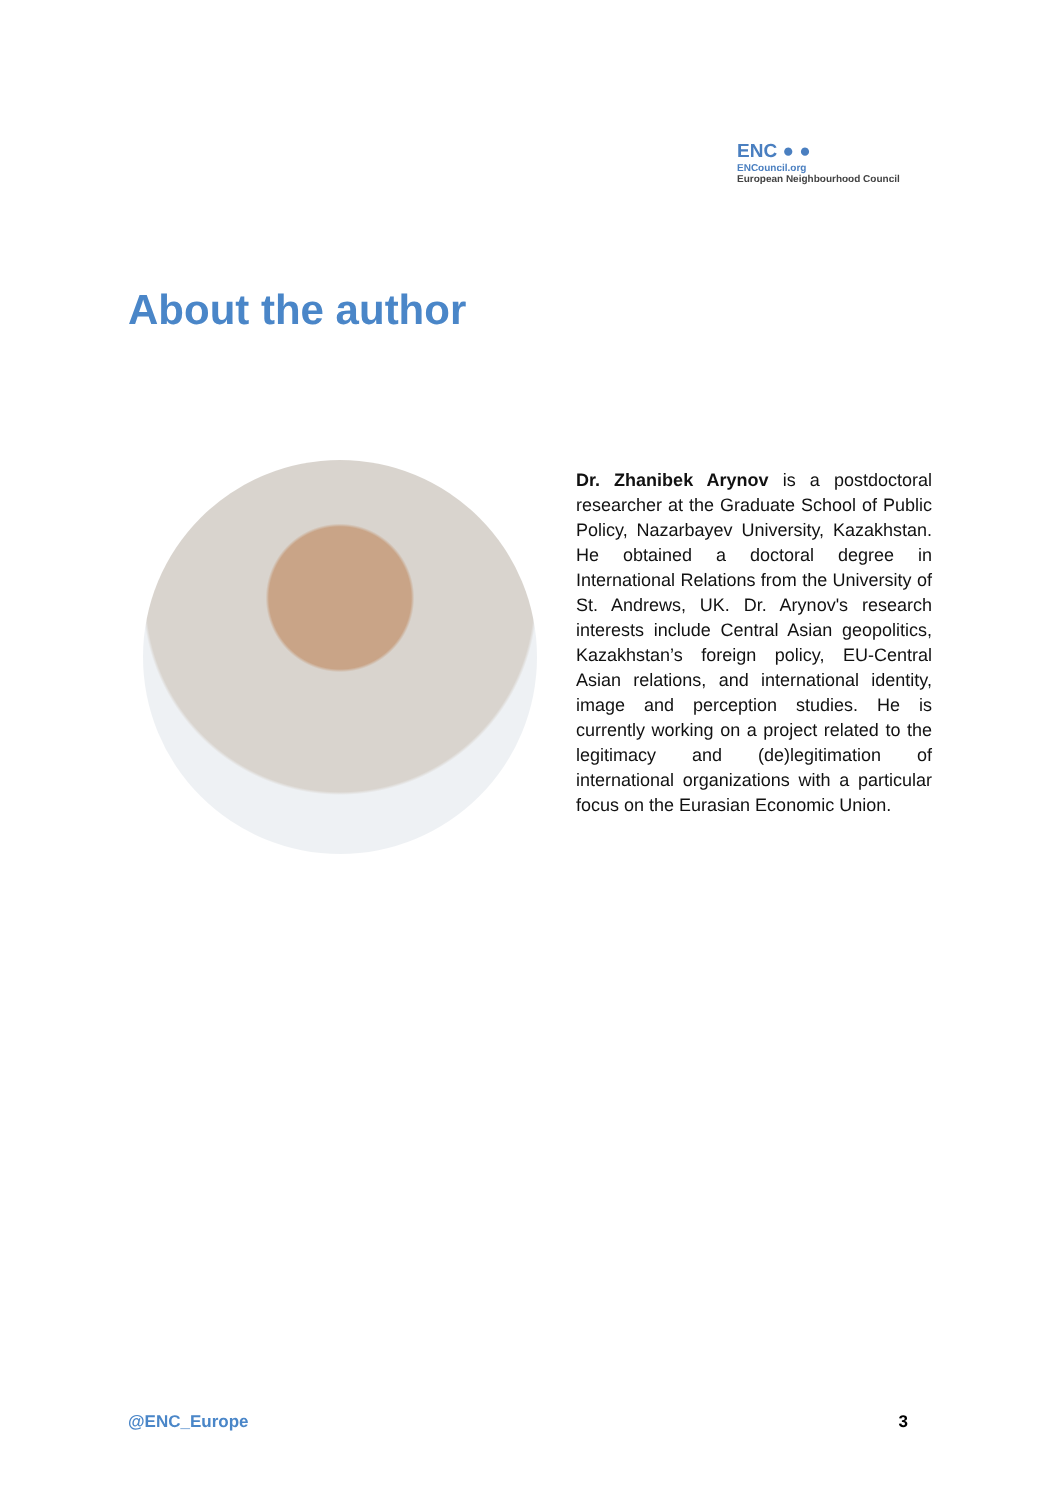ENC ● ●
ENCouncil.org
European Neighbourhood Council
About the author
Dr. Zhanibek Arynov is a postdoctoral researcher at the Graduate School of Public Policy, Nazarbayev University, Kazakhstan. He obtained a doctoral degree in International Relations from the University of St. Andrews, UK. Dr. Arynov's research interests include Central Asian geopolitics, Kazakhstan’s foreign policy, EU-Central Asian relations, and international identity, image and perception studies. He is currently working on a project related to the legitimacy and (de)legitimation of international organizations with a particular focus on the Eurasian Economic Union.
@ENC_Europe 3